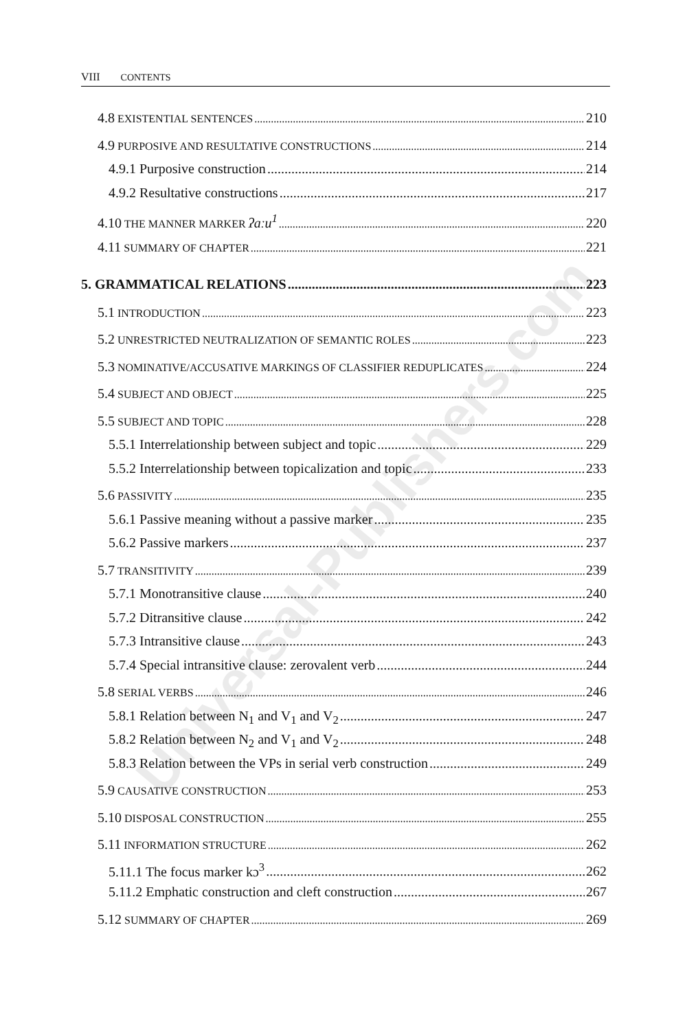VIII CONTENTS
4.8 EXISTENTIAL SENTENCES 210
4.9 PURPOSIVE AND RESULTATIVE CONSTRUCTIONS 214
4.9.1 Purposive construction 214
4.9.2 Resultative constructions 217
4.10 THE MANNER MARKER ʔaːu<sup>1</sup> 220
4.11 SUMMARY OF CHAPTER 221
5. GRAMMATICAL RELATIONS 223
5.1 INTRODUCTION 223
5.2 UNRESTRICTED NEUTRALIZATION OF SEMANTIC ROLES 223
5.3 NOMINATIVE/ACCUSATIVE MARKINGS OF CLASSIFIER REDUPLICATES 224
5.4 SUBJECT AND OBJECT 225
5.5 SUBJECT AND TOPIC 228
5.5.1 Interrelationship between subject and topic 229
5.5.2 Interrelationship between topicalization and topic 233
5.6 PASSIVITY 235
5.6.1 Passive meaning without a passive marker 235
5.6.2 Passive markers 237
5.7 TRANSITIVITY 239
5.7.1 Monotransitive clause 240
5.7.2 Ditransitive clause 242
5.7.3 Intransitive clause 243
5.7.4 Special intransitive clause: zerovalent verb 244
5.8 SERIAL VERBS 246
5.8.1 Relation between N<sub>1</sub> and V<sub>1</sub> and V<sub>2</sub> 247
5.8.2 Relation between N<sub>2</sub> and V<sub>1</sub> and V<sub>2</sub> 248
5.8.3 Relation between the VPs in serial verb construction 249
5.9 CAUSATIVE CONSTRUCTION 253
5.10 DISPOSAL CONSTRUCTION 255
5.11 INFORMATION STRUCTURE 262
5.11.1 The focus marker kɔ<sup>3</sup> 262
5.11.2 Emphatic construction and cleft construction 267
5.12 SUMMARY OF CHAPTER 269
Universal-Publishers.com